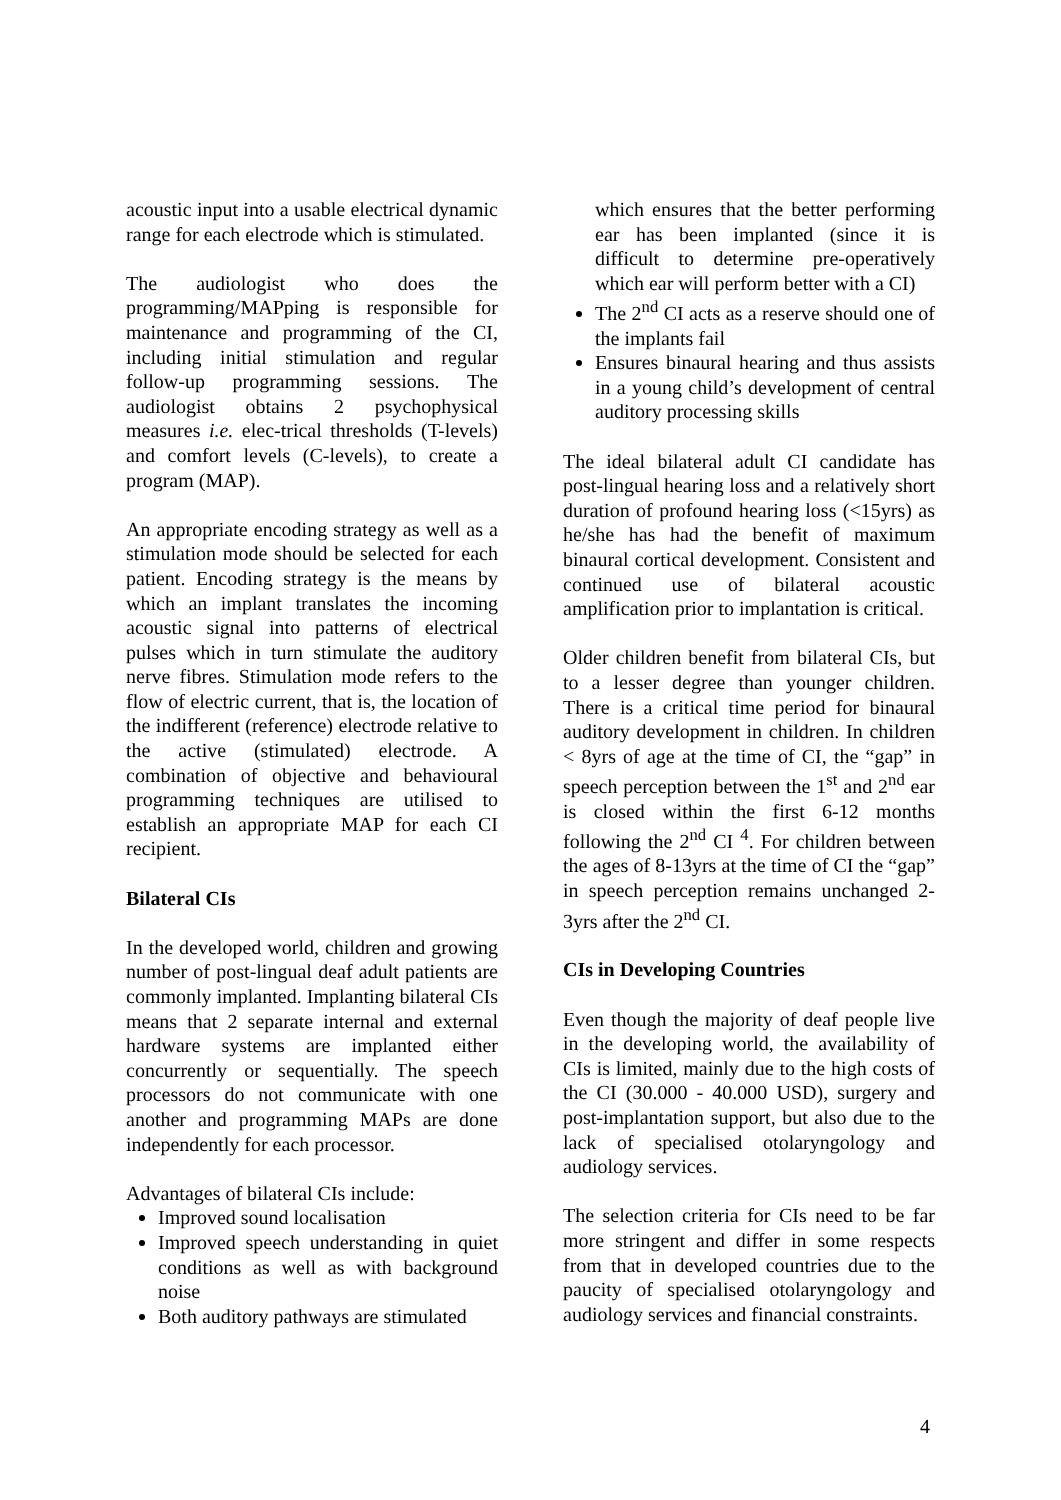acoustic input into a usable electrical dynamic range for each electrode which is stimulated.
The audiologist who does the programming/MAPping is responsible for maintenance and programming of the CI, including initial stimulation and regular follow-up programming sessions. The audiologist obtains 2 psychophysical measures i.e. elec-trical thresholds (T-levels) and comfort levels (C-levels), to create a program (MAP).
An appropriate encoding strategy as well as a stimulation mode should be selected for each patient. Encoding strategy is the means by which an implant translates the incoming acoustic signal into patterns of electrical pulses which in turn stimulate the auditory nerve fibres. Stimulation mode refers to the flow of electric current, that is, the location of the indifferent (reference) electrode relative to the active (stimulated) electrode. A combination of objective and behavioural programming techniques are utilised to establish an appropriate MAP for each CI recipient.
Bilateral CIs
In the developed world, children and growing number of post-lingual deaf adult patients are commonly implanted. Implanting bilateral CIs means that 2 separate internal and external hardware systems are implanted either concurrently or sequentially. The speech processors do not communicate with one another and programming MAPs are done independently for each processor.
Advantages of bilateral CIs include:
Improved sound localisation
Improved speech understanding in quiet conditions as well as with background noise
Both auditory pathways are stimulated
which ensures that the better performing ear has been implanted (since it is difficult to determine pre-operatively which ear will perform better with a CI)
The 2<sup>nd</sup> CI acts as a reserve should one of the implants fail
Ensures binaural hearing and thus assists in a young child’s development of central auditory processing skills
The ideal bilateral adult CI candidate has post-lingual hearing loss and a relatively short duration of profound hearing loss (<15yrs) as he/she has had the benefit of maximum binaural cortical development. Consistent and continued use of bilateral acoustic amplification prior to implantation is critical.
Older children benefit from bilateral CIs, but to a lesser degree than younger children. There is a critical time period for binaural auditory development in children. In children < 8yrs of age at the time of CI, the “gap” in speech perception between the 1<sup>st</sup> and 2<sup>nd</sup> ear is closed within the first 6-12 months following the 2<sup>nd</sup> CI <sup>4</sup>. For children between the ages of 8-13yrs at the time of CI the “gap” in speech perception remains unchanged 2-3yrs after the 2<sup>nd</sup> CI.
CIs in Developing Countries
Even though the majority of deaf people live in the developing world, the availability of CIs is limited, mainly due to the high costs of the CI (30.000 - 40.000 USD), surgery and post-implantation support, but also due to the lack of specialised otolaryngology and audiology services.
The selection criteria for CIs need to be far more stringent and differ in some respects from that in developed countries due to the paucity of specialised otolaryngology and audiology services and financial constraints.
4